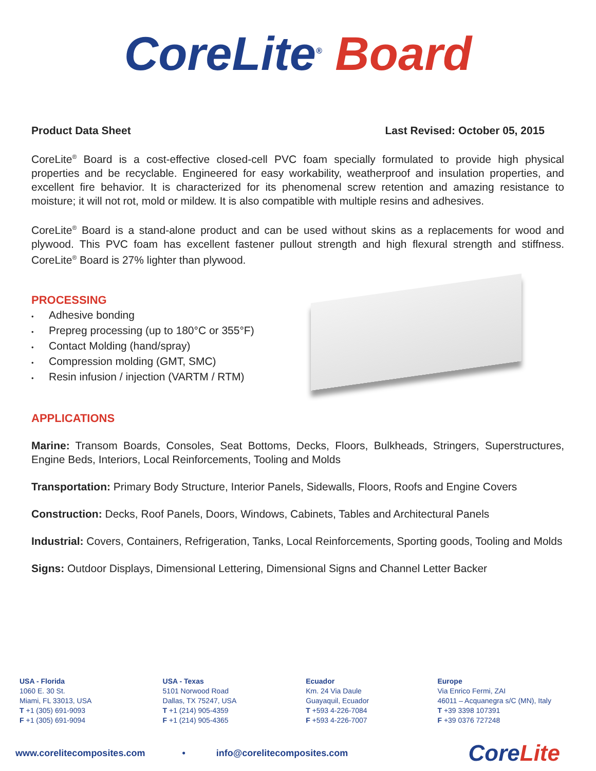CoreLite<sup>®</sup> Board
Product Data Sheet Last Revised: October 05, 2015
CoreLite<sup>®</sup> Board is a cost-effective closed-cell PVC foam specially formulated to provide high physical properties and be recyclable. Engineered for easy workability, weatherproof and insulation properties, and excellent fire behavior. It is characterized for its phenomenal screw retention and amazing resistance to moisture; it will not rot, mold or mildew. It is also compatible with multiple resins and adhesives.
CoreLite<sup>®</sup> Board is a stand-alone product and can be used without skins as a replacements for wood and plywood. This PVC foam has excellent fastener pullout strength and high flexural strength and stiffness. CoreLite<sup>®</sup> Board is 27% lighter than plywood.
PROCESSING
Adhesive bonding
Prepreg processing (up to 180°C or 355°F)
Contact Molding (hand/spray)
Compression molding (GMT, SMC)
Resin infusion / injection (VARTM / RTM)
APPLICATIONS
Marine: Transom Boards, Consoles, Seat Bottoms, Decks, Floors, Bulkheads, Stringers, Superstructures, Engine Beds, Interiors, Local Reinforcements, Tooling and Molds
Transportation: Primary Body Structure, Interior Panels, Sidewalls, Floors, Roofs and Engine Covers
Construction: Decks, Roof Panels, Doors, Windows, Cabinets, Tables and Architectural Panels
Industrial: Covers, Containers, Refrigeration, Tanks, Local Reinforcements, Sporting goods, Tooling and Molds
Signs: Outdoor Displays, Dimensional Lettering, Dimensional Signs and Channel Letter Backer
USA - Florida
1060 E. 30 St.
Miami, FL 33013, USA
T +1 (305) 691-9093
F +1 (305) 691-9094
USA - Texas
5101 Norwood Road
Dallas, TX 75247, USA
T +1 (214) 905-4359
F +1 (214) 905-4365
Ecuador
Km. 24 Via Daule
Guayaquil, Ecuador
T +593 4-226-7084
F +593 4-226-7007
Europe
Via Enrico Fermi, ZAI
46011 – Acquanegra s/C (MN), Italy
T +39 3398 107391
F +39 0376 727248
www.corelitecomposites.com • info@corelitecomposites.com Core Lite